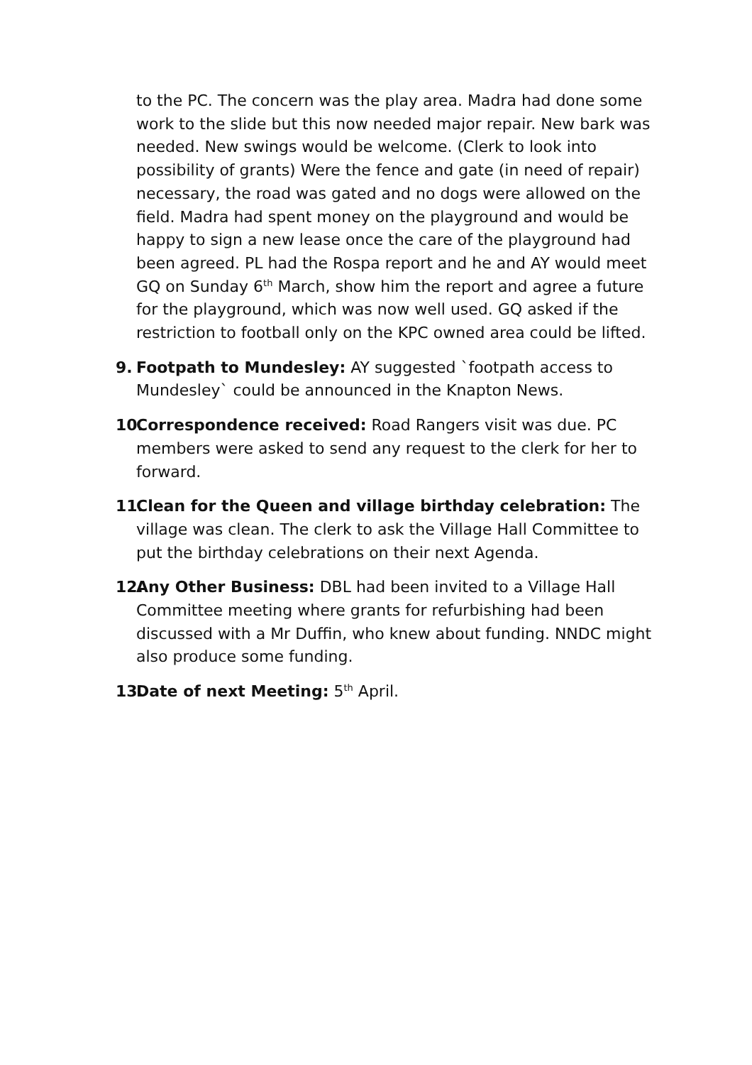to the PC. The concern was the play area. Madra had done some work to the slide but this now needed major repair. New bark was needed. New swings would be welcome. (Clerk to look into possibility of grants) Were the fence and gate (in need of repair) necessary, the road was gated and no dogs were allowed on the field. Madra had spent money on the playground and would be happy to sign a new lease once the care of the playground had been agreed. PL had the Rospa report and he and AY would meet GQ on Sunday 6<sup>th</sup> March, show him the report and agree a future for the playground, which was now well used. GQ asked if the restriction to football only on the KPC owned area could be lifted.
9. Footpath to Mundesley: AY suggested `footpath access to Mundesley` could be announced in the Knapton News.
10. Correspondence received: Road Rangers visit was due. PC members were asked to send any request to the clerk for her to forward.
11. Clean for the Queen and village birthday celebration: The village was clean. The clerk to ask the Village Hall Committee to put the birthday celebrations on their next Agenda.
12. Any Other Business: DBL had been invited to a Village Hall Committee meeting where grants for refurbishing had been discussed with a Mr Duffin, who knew about funding. NNDC might also produce some funding.
13. Date of next Meeting: 5<sup>th</sup> April.